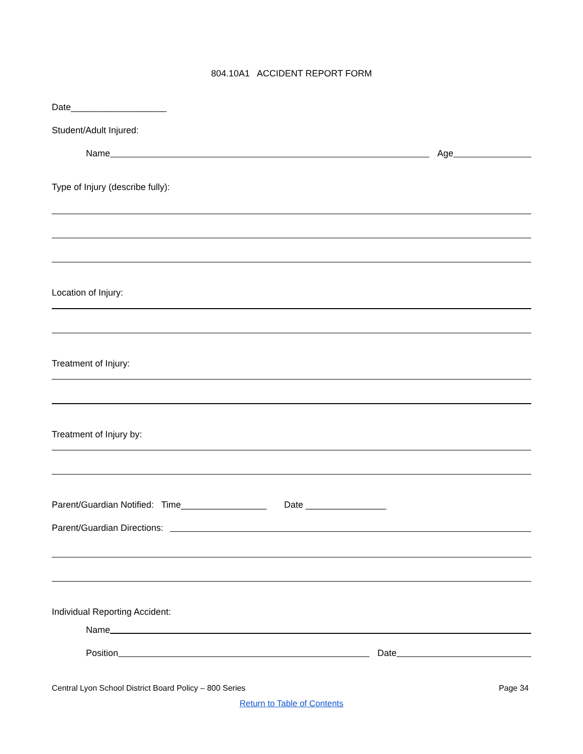804.10A1 ACCIDENT REPORT FORM
Date___________________
Student/Adult Injured:
Name
Age
Type of Injury (describe fully):
Location of Injury:
Treatment of Injury:
Treatment of Injury by:
Parent/Guardian Notified: Time_________________ Date ________________
Parent/Guardian Directions:
Individual Reporting Accident:
Name
Position
Date
Central Lyon School District Board Policy – 800 Series Page 34
Return to Table of Contents